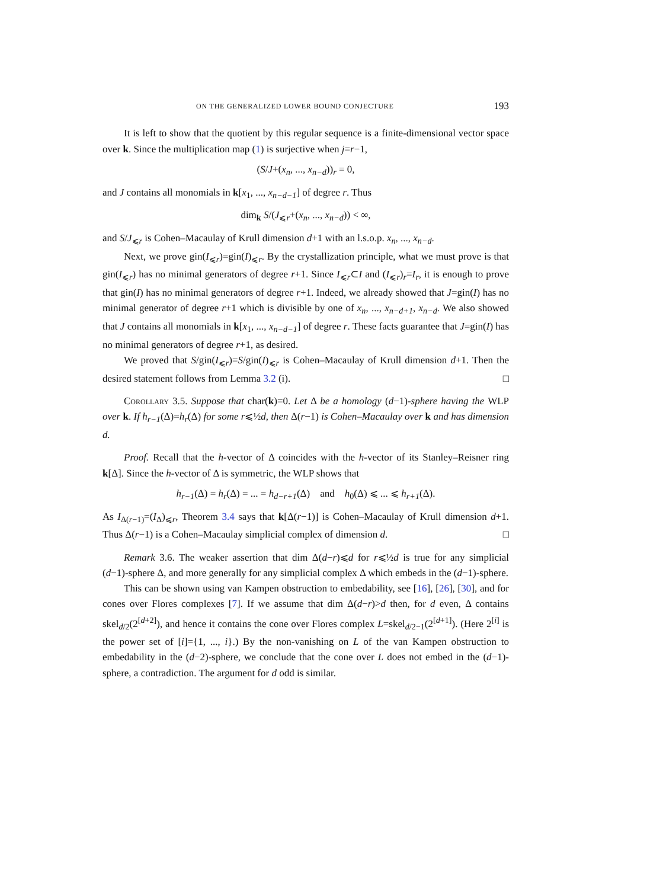ON THE GENERALIZED LOWER BOUND CONJECTURE 193
It is left to show that the quotient by this regular sequence is a finite-dimensional vector space over k. Since the multiplication map (1) is surjective when j=r−1,
(S/J+(x<sub>n</sub>, ..., x<sub>n−d</sub>))<sub>r</sub> = 0,
and J contains all monomials in k[x<sub>1</sub>, ..., x<sub>n−d−1</sub>] of degree r. Thus
dim<sub>k</sub> S/(J<sub>⩽r</sub>+(x<sub>n</sub>, ..., x<sub>n−d</sub>)) < ∞,
and S/J<sub>⩽r</sub> is Cohen–Macaulay of Krull dimension d+1 with an l.s.o.p. x<sub>n</sub>, ..., x<sub>n−d</sub>.
Next, we prove gin(I<sub>⩽r</sub>)=gin(I)<sub>⩽r</sub>. By the crystallization principle, what we must prove is that gin(I<sub>⩽r</sub>) has no minimal generators of degree r+1. Since I<sub>⩽r</sub>⊂I and (I<sub>⩽r</sub>)<sub>r</sub>=I<sub>r</sub>, it is enough to prove that gin(I) has no minimal generators of degree r+1. Indeed, we already showed that J=gin(I) has no minimal generator of degree r+1 which is divisible by one of x<sub>n</sub>, ..., x<sub>n−d+1</sub>, x<sub>n−d</sub>. We also showed that J contains all monomials in k[x<sub>1</sub>, ..., x<sub>n−d−1</sub>] of degree r. These facts guarantee that J=gin(I) has no minimal generators of degree r+1, as desired.
We proved that S/gin(I<sub>⩽r</sub>)=S/gin(I)<sub>⩽r</sub> is Cohen–Macaulay of Krull dimension d+1. Then the desired statement follows from Lemma 3.2 (i). □
Corollary 3.5. Suppose that char(k)=0. Let Δ be a homology (d−1)-sphere having the WLP over k. If h<sub>r−1</sub>(Δ)=h<sub>r</sub>(Δ) for some r⩽½d, then Δ(r−1) is Cohen–Macaulay over k and has dimension d.
Proof. Recall that the h-vector of Δ coincides with the h-vector of its Stanley–Reisner ring k[Δ]. Since the h-vector of Δ is symmetric, the WLP shows that
h<sub>r−1</sub>(Δ) = h<sub>r</sub>(Δ) = ... = h<sub>d−r+1</sub>(Δ) and h<sub>0</sub>(Δ) ⩽ ... ⩽ h<sub>r+1</sub>(Δ).
As I<sub>Δ(r−1)</sub>=(I<sub>Δ</sub>)<sub>⩽r</sub>, Theorem 3.4 says that k[Δ(r−1)] is Cohen–Macaulay of Krull dimension d+1. Thus Δ(r−1) is a Cohen–Macaulay simplicial complex of dimension d. □
Remark 3.6. The weaker assertion that dim Δ(d−r)⩽d for r⩽½d is true for any simplicial (d−1)-sphere Δ, and more generally for any simplicial complex Δ which embeds in the (d−1)-sphere.
This can be shown using van Kampen obstruction to embedability, see [16], [26], [30], and for cones over Flores complexes [7]. If we assume that dim Δ(d−r)>d then, for d even, Δ contains skel<sub>d/2</sub>(2<sup>[d+2]</sup>), and hence it contains the cone over Flores complex L=skel<sub>d/2−1</sub>(2<sup>[d+1]</sup>). (Here 2<sup>[i]</sup> is the power set of [i]={1, ..., i}.) By the non-vanishing on L of the van Kampen obstruction to embedability in the (d−2)-sphere, we conclude that the cone over L does not embed in the (d−1)-sphere, a contradiction. The argument for d odd is similar.